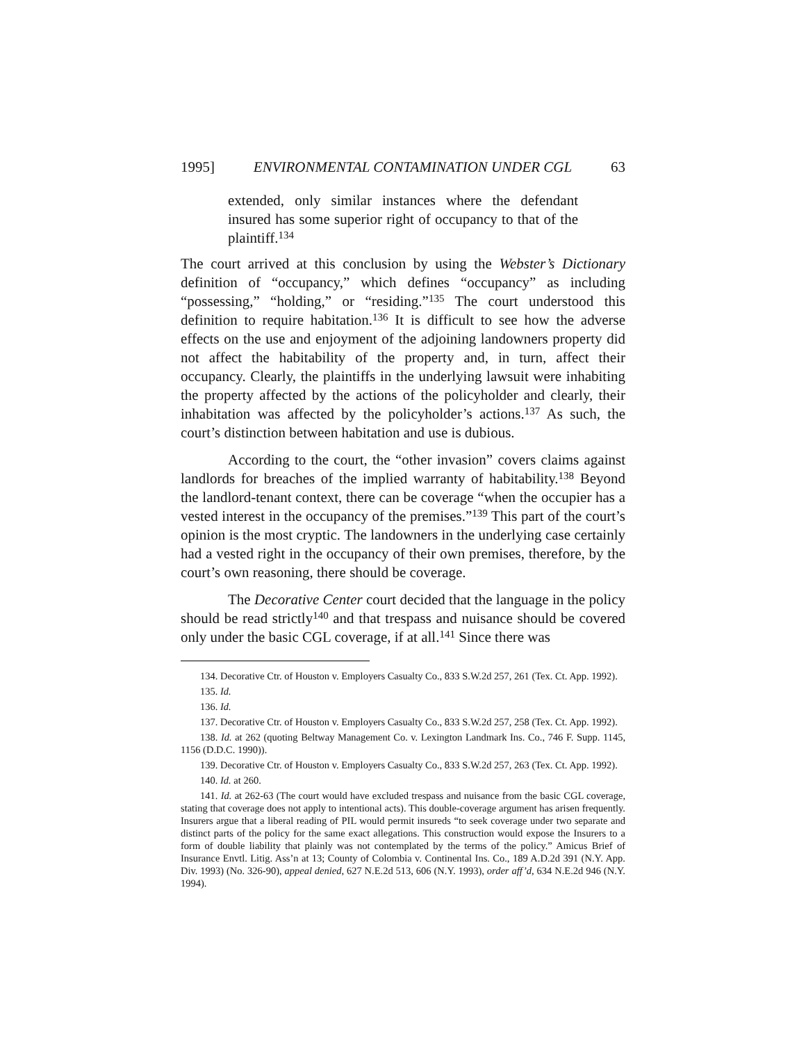1995] ENVIRONMENTAL CONTAMINATION UNDER CGL 63
extended, only similar instances where the defendant insured has some superior right of occupancy to that of the plaintiff.<sup>134</sup>
The court arrived at this conclusion by using the Webster’s Dictionary definition of “occupancy,” which defines “occupancy” as including “possessing,” “holding,” or “residing.”<sup>135</sup> The court understood this definition to require habitation.<sup>136</sup> It is difficult to see how the adverse effects on the use and enjoyment of the adjoining landowners property did not affect the habitability of the property and, in turn, affect their occupancy. Clearly, the plaintiffs in the underlying lawsuit were inhabiting the property affected by the actions of the policyholder and clearly, their inhabitation was affected by the policyholder’s actions.<sup>137</sup> As such, the court’s distinction between habitation and use is dubious.
According to the court, the “other invasion” covers claims against landlords for breaches of the implied warranty of habitability.<sup>138</sup> Beyond the landlord-tenant context, there can be coverage “when the occupier has a vested interest in the occupancy of the premises.”<sup>139</sup> This part of the court’s opinion is the most cryptic. The landowners in the underlying case certainly had a vested right in the occupancy of their own premises, therefore, by the court’s own reasoning, there should be coverage.
The Decorative Center court decided that the language in the policy should be read strictly<sup>140</sup> and that trespass and nuisance should be covered only under the basic CGL coverage, if at all.<sup>141</sup> Since there was
134. Decorative Ctr. of Houston v. Employers Casualty Co., 833 S.W.2d 257, 261 (Tex. Ct. App. 1992).
135. Id.
136. Id.
137. Decorative Ctr. of Houston v. Employers Casualty Co., 833 S.W.2d 257, 258 (Tex. Ct. App. 1992).
138. Id. at 262 (quoting Beltway Management Co. v. Lexington Landmark Ins. Co., 746 F. Supp. 1145, 1156 (D.D.C. 1990)).
139. Decorative Ctr. of Houston v. Employers Casualty Co., 833 S.W.2d 257, 263 (Tex. Ct. App. 1992).
140. Id. at 260.
141. Id. at 262-63 (The court would have excluded trespass and nuisance from the basic CGL coverage, stating that coverage does not apply to intentional acts). This double-coverage argument has arisen frequently. Insurers argue that a liberal reading of PIL would permit insureds “to seek coverage under two separate and distinct parts of the policy for the same exact allegations. This construction would expose the Insurers to a form of double liability that plainly was not contemplated by the terms of the policy.” Amicus Brief of Insurance Envtl. Litig. Ass’n at 13; County of Colombia v. Continental Ins. Co., 189 A.D.2d 391 (N.Y. App. Div. 1993) (No. 326-90), appeal denied, 627 N.E.2d 513, 606 (N.Y. 1993), order aff’d, 634 N.E.2d 946 (N.Y. 1994).